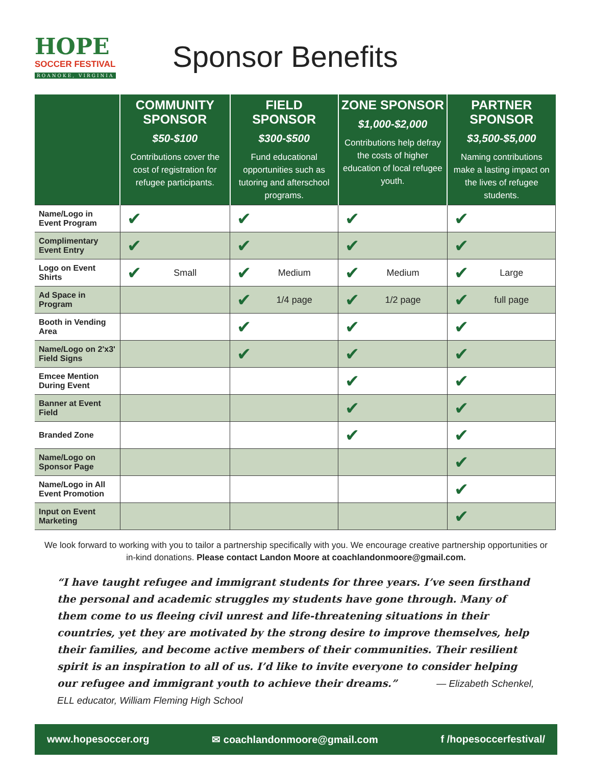HOPE
SOCCER FESTIVAL
ROANOKE, VIRGINIA
Sponsor Benefits
| | COMMUNITY SPONSOR $50-$100 Contributions cover the cost of registration for refugee participants. | FIELD SPONSOR $300-$500 Fund educational opportunities such as tutoring and afterschool programs. | ZONE SPONSOR $1,000-$2,000 Contributions help defray the costs of higher education of local refugee youth. | PARTNER SPONSOR $3,500-$5,000 Naming contributions make a lasting impact on the lives of refugee students. |
| --- | --- | --- | --- | --- |
| Name/Logo in Event Program | ✔ | ✔ | ✔ | ✔ |
| Complimentary Event Entry | ✔ | ✔ | ✔ | ✔ |
| Logo on Event Shirts | ✔ Small | ✔ Medium | ✔ Medium | ✔ Large |
| Ad Space in Program | | ✔ 1/4 page | ✔ 1/2 page | ✔ full page |
| Booth in Vending Area | | ✔ | ✔ | ✔ |
| Name/Logo on 2'x3' Field Signs | | ✔ | ✔ | ✔ |
| Emcee Mention During Event | | | ✔ | ✔ |
| Banner at Event Field | | | ✔ | ✔ |
| Branded Zone | | | ✔ | ✔ |
| Name/Logo on Sponsor Page | | | | ✔ |
| Name/Logo in All Event Promotion | | | | ✔ |
| Input on Event Marketing | | | | ✔ |
We look forward to working with you to tailor a partnership specifically with you. We encourage creative partnership opportunities or in-kind donations. Please contact Landon Moore at coachlandonmoore@gmail.com.
“I have taught refugee and immigrant students for three years. I’ve seen firsthand the personal and academic struggles my students have gone through. Many of them come to us fleeing civil unrest and life-threatening situations in their countries, yet they are motivated by the strong desire to improve themselves, help their families, and become active members of their communities. Their resilient spirit is an inspiration to all of us. I’d like to invite everyone to consider helping our refugee and immigrant youth to achieve their dreams.” — Elizabeth Schenkel, ELL educator, William Fleming High School
www.hopesoccer.org ✉ coachlandonmoore@gmail.com f /hopesoccerfestival/